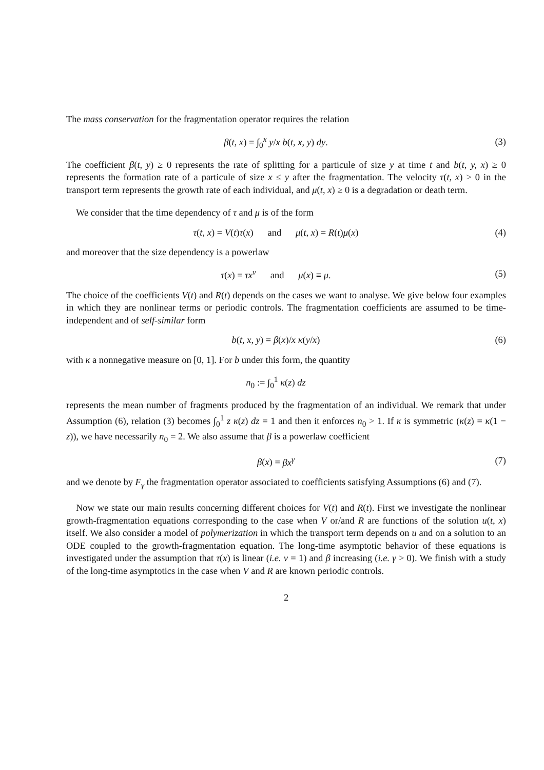The mass conservation for the fragmentation operator requires the relation
β(t, x) = ∫<sub>0</sub><sup>x</sup> y/x b(t, x, y) dy.
(3)
The coefficient β(t, y) ≥ 0 represents the rate of splitting for a particule of size y at time t and b(t, y, x) ≥ 0 represents the formation rate of a particule of size x ≤ y after the fragmentation. The velocity τ(t, x) > 0 in the transport term represents the growth rate of each individual, and μ(t, x) ≥ 0 is a degradation or death term.
We consider that the time dependency of τ and μ is of the form
τ(t, x) = V(t)τ(x) and μ(t, x) = R(t)μ(x)
(4)
and moreover that the size dependency is a powerlaw
τ(x) = τx<sup>ν</sup> and μ(x) ≡ μ.
(5)
The choice of the coefficients V(t) and R(t) depends on the cases we want to analyse. We give below four examples in which they are nonlinear terms or periodic controls. The fragmentation coefficients are assumed to be time-independent and of self-similar form
b(t, x, y) = β(x)/x κ(y/x) (6)
with κ a nonnegative measure on [0, 1]. For b under this form, the quantity
n<sub>0</sub> := ∫<sub>0</sub><sup>1</sup> κ(z) dz
represents the mean number of fragments produced by the fragmentation of an individual. We remark that under Assumption (6), relation (3) becomes ∫<sub>0</sub><sup>1</sup> z κ(z) dz = 1 and then it enforces n<sub>0</sub> > 1. If κ is symmetric (κ(z) = κ(1 − z)), we have necessarily n<sub>0</sub> = 2. We also assume that β is a powerlaw coefficient
β(x) = βx<sup>γ</sup> (7)
and we denote by F<sub>γ</sub> the fragmentation operator associated to coefficients satisfying Assumptions (6) and (7).
Now we state our main results concerning different choices for V(t) and R(t). First we investigate the nonlinear growth-fragmentation equations corresponding to the case when V or/and R are functions of the solution u(t, x) itself. We also consider a model of polymerization in which the transport term depends on u and on a solution to an ODE coupled to the growth-fragmentation equation. The long-time asymptotic behavior of these equations is investigated under the assumption that τ(x) is linear (i.e. ν = 1) and β increasing (i.e. γ > 0). We finish with a study of the long-time asymptotics in the case when V and R are known periodic controls.
2